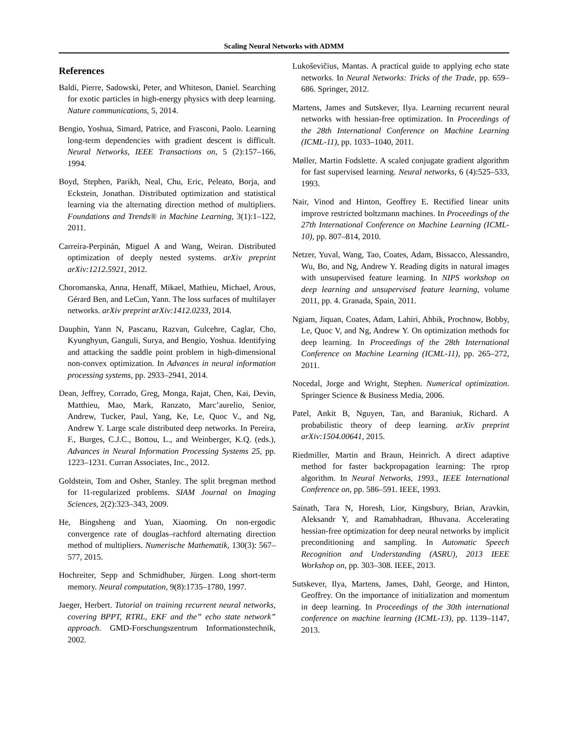Scaling Neural Networks with ADMM
References
Baldi, Pierre, Sadowski, Peter, and Whiteson, Daniel. Searching for exotic particles in high-energy physics with deep learning. Nature communications, 5, 2014.
Bengio, Yoshua, Simard, Patrice, and Frasconi, Paolo. Learning long-term dependencies with gradient descent is difficult. Neural Networks, IEEE Transactions on, 5 (2):157–166, 1994.
Boyd, Stephen, Parikh, Neal, Chu, Eric, Peleato, Borja, and Eckstein, Jonathan. Distributed optimization and statistical learning via the alternating direction method of multipliers. Foundations and Trends® in Machine Learning, 3(1):1–122, 2011.
Carreira-Perpinán, Miguel A and Wang, Weiran. Distributed optimization of deeply nested systems. arXiv preprint arXiv:1212.5921, 2012.
Choromanska, Anna, Henaff, Mikael, Mathieu, Michael, Arous, Gérard Ben, and LeCun, Yann. The loss surfaces of multilayer networks. arXiv preprint arXiv:1412.0233, 2014.
Dauphin, Yann N, Pascanu, Razvan, Gulcehre, Caglar, Cho, Kyunghyun, Ganguli, Surya, and Bengio, Yoshua. Identifying and attacking the saddle point problem in high-dimensional non-convex optimization. In Advances in neural information processing systems, pp. 2933–2941, 2014.
Dean, Jeffrey, Corrado, Greg, Monga, Rajat, Chen, Kai, Devin, Matthieu, Mao, Mark, Ranzato, Marc’aurelio, Senior, Andrew, Tucker, Paul, Yang, Ke, Le, Quoc V., and Ng, Andrew Y. Large scale distributed deep networks. In Pereira, F., Burges, C.J.C., Bottou, L., and Weinberger, K.Q. (eds.), Advances in Neural Information Processing Systems 25, pp. 1223–1231. Curran Associates, Inc., 2012.
Goldstein, Tom and Osher, Stanley. The split bregman method for l1-regularized problems. SIAM Journal on Imaging Sciences, 2(2):323–343, 2009.
He, Bingsheng and Yuan, Xiaoming. On non-ergodic convergence rate of douglas–rachford alternating direction method of multipliers. Numerische Mathematik, 130(3): 567–577, 2015.
Hochreiter, Sepp and Schmidhuber, Jürgen. Long short-term memory. Neural computation, 9(8):1735–1780, 1997.
Jaeger, Herbert. Tutorial on training recurrent neural networks, covering BPPT, RTRL, EKF and the” echo state network” approach. GMD-Forschungszentrum Informationstechnik, 2002.
Lukoševičius, Mantas. A practical guide to applying echo state networks. In Neural Networks: Tricks of the Trade, pp. 659–686. Springer, 2012.
Martens, James and Sutskever, Ilya. Learning recurrent neural networks with hessian-free optimization. In Proceedings of the 28th International Conference on Machine Learning (ICML-11), pp. 1033–1040, 2011.
Møller, Martin Fodslette. A scaled conjugate gradient algorithm for fast supervised learning. Neural networks, 6 (4):525–533, 1993.
Nair, Vinod and Hinton, Geoffrey E. Rectified linear units improve restricted boltzmann machines. In Proceedings of the 27th International Conference on Machine Learning (ICML-10), pp. 807–814, 2010.
Netzer, Yuval, Wang, Tao, Coates, Adam, Bissacco, Alessandro, Wu, Bo, and Ng, Andrew Y. Reading digits in natural images with unsupervised feature learning. In NIPS workshop on deep learning and unsupervised feature learning, volume 2011, pp. 4. Granada, Spain, 2011.
Ngiam, Jiquan, Coates, Adam, Lahiri, Ahbik, Prochnow, Bobby, Le, Quoc V, and Ng, Andrew Y. On optimization methods for deep learning. In Proceedings of the 28th International Conference on Machine Learning (ICML-11), pp. 265–272, 2011.
Nocedal, Jorge and Wright, Stephen. Numerical optimization. Springer Science & Business Media, 2006.
Patel, Ankit B, Nguyen, Tan, and Baraniuk, Richard. A probabilistic theory of deep learning. arXiv preprint arXiv:1504.00641, 2015.
Riedmiller, Martin and Braun, Heinrich. A direct adaptive method for faster backpropagation learning: The rprop algorithm. In Neural Networks, 1993., IEEE International Conference on, pp. 586–591. IEEE, 1993.
Sainath, Tara N, Horesh, Lior, Kingsbury, Brian, Aravkin, Aleksandr Y, and Ramabhadran, Bhuvana. Accelerating hessian-free optimization for deep neural networks by implicit preconditioning and sampling. In Automatic Speech Recognition and Understanding (ASRU), 2013 IEEE Workshop on, pp. 303–308. IEEE, 2013.
Sutskever, Ilya, Martens, James, Dahl, George, and Hinton, Geoffrey. On the importance of initialization and momentum in deep learning. In Proceedings of the 30th international conference on machine learning (ICML-13), pp. 1139–1147, 2013.